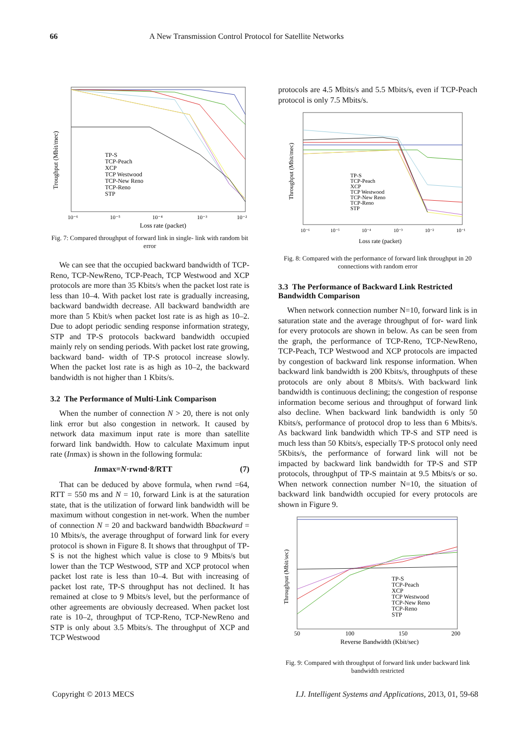66 A New Transmission Control Protocol for Satellite Networks
Troughput (Mbit/mec)
TP-S
TCP-Peach
XCP
TCP Westwood
TCP-New Reno
TCP-Reno
STP
10⁻⁶
10⁻⁵
10⁻⁴
10⁻³
10⁻²
Loss rate (packet)
Fig. 7: Compared throughput of forward link in single- link with random bit error
We can see that the occupied backward bandwidth of TCP-Reno, TCP-NewReno, TCP-Peach, TCP Westwood and XCP protocols are more than 35 Kbits/s when the packet lost rate is less than 10–4. With packet lost rate is gradually increasing, backward bandwidth decrease. All backward bandwidth are more than 5 Kbit/s when packet lost rate is as high as 10–2. Due to adopt periodic sending response information strategy, STP and TP-S protocols backward bandwidth occupied mainly rely on sending periods. With packet lost rate growing, backward band- width of TP-S protocol increase slowly. When the packet lost rate is as high as 10–2, the backward bandwidth is not higher than 1 Kbits/s.
3.2 The Performance of Multi-Link Comparison
When the number of connection N > 20, there is not only link error but also congestion in network. It caused by network data maximum input rate is more than satellite forward link bandwidth. How to calculate Maximum input rate (Inmax) is shown in the following formula:
Inmax=N·rwnd·8/RTT (7)
That can be deduced by above formula, when rwnd =64, RTT = 550 ms and N = 10, forward Link is at the saturation state, that is the utilization of forward link bandwidth will be maximum without congestion in net-work. When the number of connection N = 20 and backward bandwidth Bbackward = 10 Mbits/s, the average throughput of forward link for every protocol is shown in Figure 8. It shows that throughput of TP-S is not the highest which value is close to 9 Mbits/s but lower than the TCP Westwood, STP and XCP protocol when packet lost rate is less than 10–4. But with increasing of packet lost rate, TP-S throughput has not declined. It has remained at close to 9 Mbits/s level, but the performance of other agreements are obviously decreased. When packet lost rate is 10–2, throughput of TCP-Reno, TCP-NewReno and STP is only about 3.5 Mbits/s. The throughput of XCP and TCP Westwood
protocols are 4.5 Mbits/s and 5.5 Mbits/s, even if TCP-Peach protocol is only 7.5 Mbits/s.
Throughput (Mbit/mec)
TP-S
TCP-Peach
XCP
TCP Westwood
TCP-New Reno
TCP-Reno
STP
10⁻⁶
10⁻⁵
10⁻⁴
10⁻³
10⁻²
10⁻¹
Loss rate (packet)
Fig. 8: Compared with the performance of forward link throughput in 20 connections with random error
3.3 The Performance of Backward Link Restricted Bandwidth Comparison
When network connection number N=10, forward link is in saturation state and the average throughput of for- ward link for every protocols are shown in below. As can be seen from the graph, the performance of TCP-Reno, TCP-NewReno, TCP-Peach, TCP Westwood and XCP protocols are impacted by congestion of backward link response information. When backward link bandwidth is 200 Kbits/s, throughputs of these protocols are only about 8 Mbits/s. With backward link bandwidth is continuous declining; the congestion of response information become serious and throughput of forward link also decline. When backward link bandwidth is only 50 Kbits/s, performance of protocol drop to less than 6 Mbits/s. As backward link bandwidth which TP-S and STP need is much less than 50 Kbits/s, especially TP-S protocol only need 5Kbits/s, the performance of forward link will not be impacted by backward link bandwidth for TP-S and STP protocols, throughput of TP-S maintain at 9.5 Mbits/s or so. When network connection number N=10, the situation of backward link bandwidth occupied for every protocols are shown in Figure 9.
Throughput (Mbit/sec)
TP-S
TCP-Peach
XCP
TCP Westwood
TCP-New Reno
TCP-Reno
STP
50
100
150
200
Reverse Bandwidth (Kbit/sec)
Fig. 9: Compared with throughput of forward link under backward link bandwidth restricted
Copyright © 2013 MECS I.J. Intelligent Systems and Applications, 2013, 01, 59-68